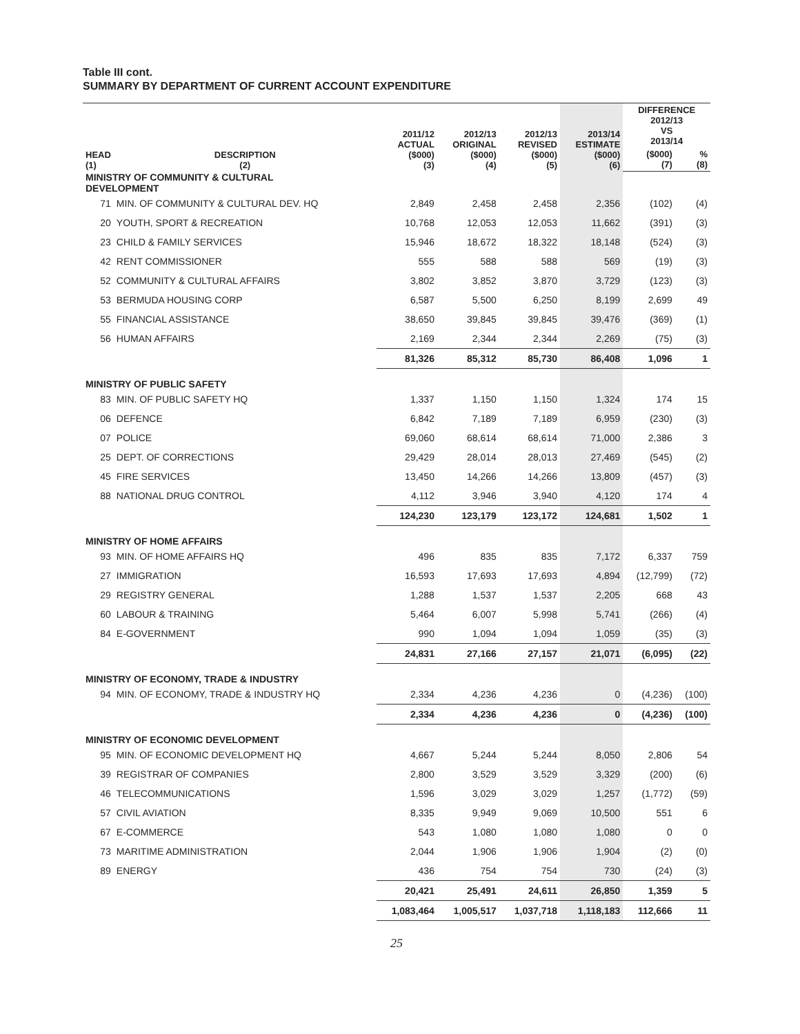Table III cont.
SUMMARY BY DEPARTMENT OF CURRENT ACCOUNT EXPENDITURE
| HEAD (1) | DESCRIPTION (2) | 2011/12 ACTUAL ($000) (3) | 2012/13 ORIGINAL ($000) (4) | 2012/13 REVISED ($000) (5) | 2013/14 ESTIMATE ($000) (6) | DIFFERENCE 2012/13 VS 2013/14 | |
| --- | --- | --- | --- | --- | --- | --- | --- |
| | | | | | | ($000) (7) | % (8) |
| MINISTRY OF COMMUNITY & CULTURAL DEVELOPMENT | | | | | | | |
| 71 | MIN. OF COMMUNITY & CULTURAL DEV. HQ | 2,849 | 2,458 | 2,458 | 2,356 | (102) | (4) |
| 20 | YOUTH, SPORT & RECREATION | 10,768 | 12,053 | 12,053 | 11,662 | (391) | (3) |
| 23 | CHILD & FAMILY SERVICES | 15,946 | 18,672 | 18,322 | 18,148 | (524) | (3) |
| 42 | RENT COMMISSIONER | 555 | 588 | 588 | 569 | (19) | (3) |
| 52 | COMMUNITY & CULTURAL AFFAIRS | 3,802 | 3,852 | 3,870 | 3,729 | (123) | (3) |
| 53 | BERMUDA HOUSING CORP | 6,587 | 5,500 | 6,250 | 8,199 | 2,699 | 49 |
| 55 | FINANCIAL ASSISTANCE | 38,650 | 39,845 | 39,845 | 39,476 | (369) | (1) |
| 56 | HUMAN AFFAIRS | 2,169 | 2,344 | 2,344 | 2,269 | (75) | (3) |
| | | 81,326 | 85,312 | 85,730 | 86,408 | 1,096 | 1 |
| MINISTRY OF PUBLIC SAFETY | | | | | | | |
| 83 | MIN. OF PUBLIC SAFETY HQ | 1,337 | 1,150 | 1,150 | 1,324 | 174 | 15 |
| 06 | DEFENCE | 6,842 | 7,189 | 7,189 | 6,959 | (230) | (3) |
| 07 | POLICE | 69,060 | 68,614 | 68,614 | 71,000 | 2,386 | 3 |
| 25 | DEPT. OF CORRECTIONS | 29,429 | 28,014 | 28,013 | 27,469 | (545) | (2) |
| 45 | FIRE SERVICES | 13,450 | 14,266 | 14,266 | 13,809 | (457) | (3) |
| 88 | NATIONAL DRUG CONTROL | 4,112 | 3,946 | 3,940 | 4,120 | 174 | 4 |
| | | 124,230 | 123,179 | 123,172 | 124,681 | 1,502 | 1 |
| MINISTRY OF HOME AFFAIRS | | | | | | | |
| 93 | MIN. OF HOME AFFAIRS HQ | 496 | 835 | 835 | 7,172 | 6,337 | 759 |
| 27 | IMMIGRATION | 16,593 | 17,693 | 17,693 | 4,894 | (12,799) | (72) |
| 29 | REGISTRY GENERAL | 1,288 | 1,537 | 1,537 | 2,205 | 668 | 43 |
| 60 | LABOUR & TRAINING | 5,464 | 6,007 | 5,998 | 5,741 | (266) | (4) |
| 84 | E-GOVERNMENT | 990 | 1,094 | 1,094 | 1,059 | (35) | (3) |
| | | 24,831 | 27,166 | 27,157 | 21,071 | (6,095) | (22) |
| MINISTRY OF ECONOMY, TRADE & INDUSTRY | | | | | | | |
| 94 | MIN. OF ECONOMY, TRADE & INDUSTRY HQ | 2,334 | 4,236 | 4,236 | 0 | (4,236) | (100) |
| | | 2,334 | 4,236 | 4,236 | 0 | (4,236) | (100) |
| MINISTRY OF ECONOMIC DEVELOPMENT | | | | | | | |
| 95 | MIN. OF ECONOMIC DEVELOPMENT HQ | 4,667 | 5,244 | 5,244 | 8,050 | 2,806 | 54 |
| 39 | REGISTRAR OF COMPANIES | 2,800 | 3,529 | 3,529 | 3,329 | (200) | (6) |
| 46 | TELECOMMUNICATIONS | 1,596 | 3,029 | 3,029 | 1,257 | (1,772) | (59) |
| 57 | CIVIL AVIATION | 8,335 | 9,949 | 9,069 | 10,500 | 551 | 6 |
| 67 | E-COMMERCE | 543 | 1,080 | 1,080 | 1,080 | 0 | 0 |
| 73 | MARITIME ADMINISTRATION | 2,044 | 1,906 | 1,906 | 1,904 | (2) | (0) |
| 89 | ENERGY | 436 | 754 | 754 | 730 | (24) | (3) |
| | | 20,421 | 25,491 | 24,611 | 26,850 | 1,359 | 5 |
| | | 1,083,464 | 1,005,517 | 1,037,718 | 1,118,183 | 112,666 | 11 |
25